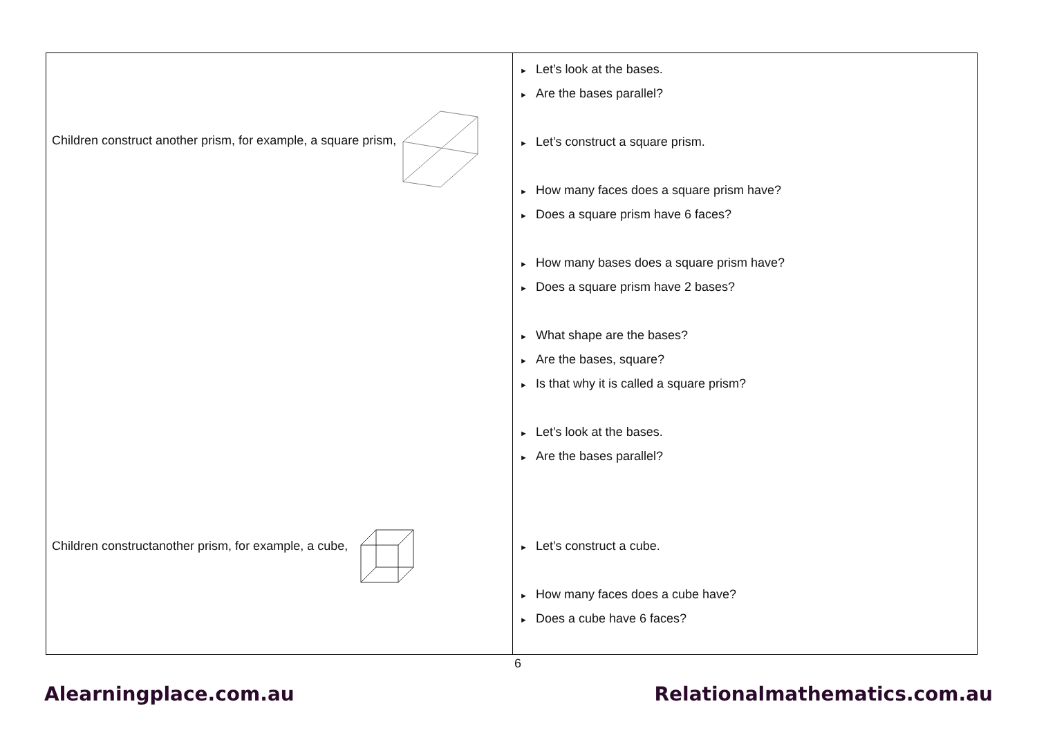| Children construct another prism, for example, a square prism, Children constructanother prism, for example, a cube, | ► Let’s look at the bases. ► Are the bases parallel? ► Let’s construct a square prism. ► How many faces does a square prism have? ► Does a square prism have 6 faces? ► How many bases does a square prism have? ► Does a square prism have 2 bases? ► What shape are the bases? ► Are the bases, square? ► Is that why it is called a square prism? ► Let’s look at the bases. ► Are the bases parallel? ► Let’s construct a cube. ► How many faces does a cube have? ► Does a cube have 6 faces? |
6
Alearningplace.com.au Relationalmathematics.com.au